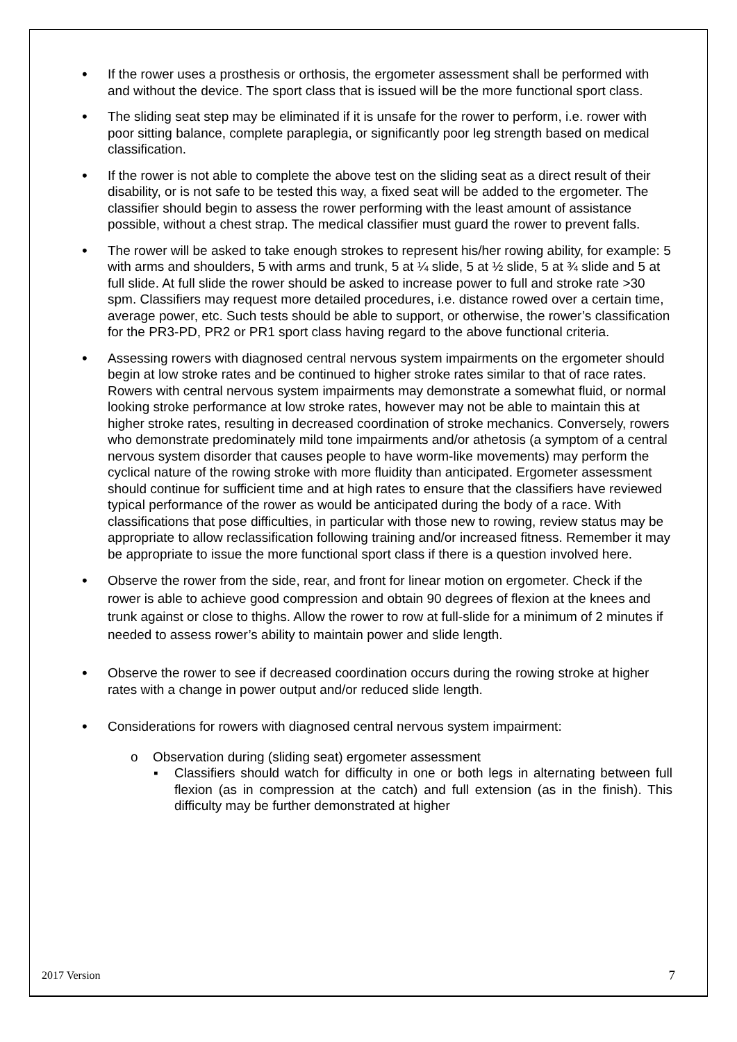•
If the rower uses a prosthesis or orthosis, the ergometer assessment shall be performed with and without the device. The sport class that is issued will be the more functional sport class.
•
The sliding seat step may be eliminated if it is unsafe for the rower to perform, i.e. rower with poor sitting balance, complete paraplegia, or significantly poor leg strength based on medical classification.
•
If the rower is not able to complete the above test on the sliding seat as a direct result of their disability, or is not safe to be tested this way, a fixed seat will be added to the ergometer. The classifier should begin to assess the rower performing with the least amount of assistance possible, without a chest strap. The medical classifier must guard the rower to prevent falls.
•
The rower will be asked to take enough strokes to represent his/her rowing ability, for example: 5 with arms and shoulders, 5 with arms and trunk, 5 at ¼ slide, 5 at ½ slide, 5 at ¾ slide and 5 at full slide. At full slide the rower should be asked to increase power to full and stroke rate >30 spm. Classifiers may request more detailed procedures, i.e. distance rowed over a certain time, average power, etc. Such tests should be able to support, or otherwise, the rower’s classification for the PR3-PD, PR2 or PR1 sport class having regard to the above functional criteria.
•
Assessing rowers with diagnosed central nervous system impairments on the ergometer should begin at low stroke rates and be continued to higher stroke rates similar to that of race rates. Rowers with central nervous system impairments may demonstrate a somewhat fluid, or normal looking stroke performance at low stroke rates, however may not be able to maintain this at higher stroke rates, resulting in decreased coordination of stroke mechanics. Conversely, rowers who demonstrate predominately mild tone impairments and/or athetosis (a symptom of a central nervous system disorder that causes people to have worm-like movements) may perform the cyclical nature of the rowing stroke with more fluidity than anticipated. Ergometer assessment should continue for sufficient time and at high rates to ensure that the classifiers have reviewed typical performance of the rower as would be anticipated during the body of a race. With classifications that pose difficulties, in particular with those new to rowing, review status may be appropriate to allow reclassification following training and/or increased fitness. Remember it may be appropriate to issue the more functional sport class if there is a question involved here.
•
Observe the rower from the side, rear, and front for linear motion on ergometer. Check if the rower is able to achieve good compression and obtain 90 degrees of flexion at the knees and trunk against or close to thighs. Allow the rower to row at full-slide for a minimum of 2 minutes if needed to assess rower’s ability to maintain power and slide length.
•
Observe the rower to see if decreased coordination occurs during the rowing stroke at higher rates with a change in power output and/or reduced slide length.
•
Considerations for rowers with diagnosed central nervous system impairment:
o Observation during (sliding seat) ergometer assessment
▪ Classifiers should watch for difficulty in one or both legs in alternating between full flexion (as in compression at the catch) and full extension (as in the finish). This difficulty may be further demonstrated at higher
2017 Version 7